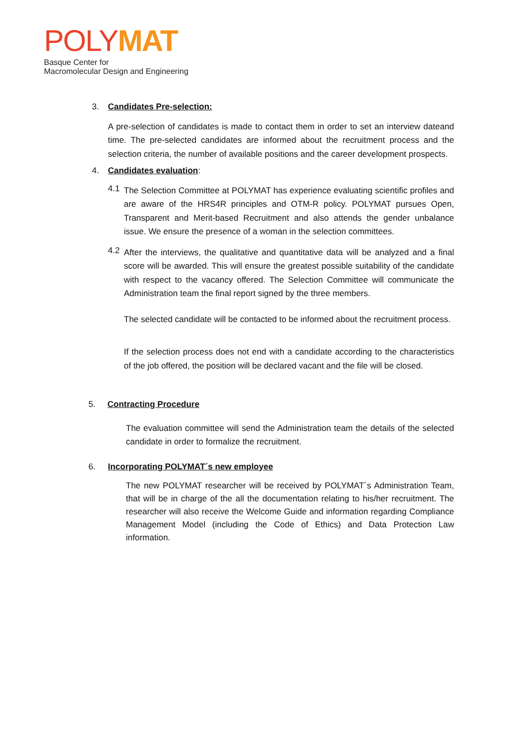POLY MAT
Basque Center for
Macromolecular Design and Engineering
3. Candidates Pre-selection:
A pre-selection of candidates is made to contact them in order to set an interview dateand time. The pre-selected candidates are informed about the recruitment process and the selection criteria, the number of available positions and the career development prospects.
4. Candidates evaluation:
4.1
The Selection Committee at POLYMAT has experience evaluating scientific profiles and are aware of the HRS4R principles and OTM-R policy. POLYMAT pursues Open, Transparent and Merit-based Recruitment and also attends the gender unbalance issue. We ensure the presence of a woman in the selection committees.
4.2
After the interviews, the qualitative and quantitative data will be analyzed and a final score will be awarded. This will ensure the greatest possible suitability of the candidate with respect to the vacancy offered. The Selection Committee will communicate the Administration team the final report signed by the three members.
The selected candidate will be contacted to be informed about the recruitment process.
If the selection process does not end with a candidate according to the characteristics of the job offered, the position will be declared vacant and the file will be closed.
5. Contracting Procedure
The evaluation committee will send the Administration team the details of the selected candidate in order to formalize the recruitment.
6. Incorporating POLYMAT´s new employee
The new POLYMAT researcher will be received by POLYMAT´s Administration Team, that will be in charge of the all the documentation relating to his/her recruitment. The researcher will also receive the Welcome Guide and information regarding Compliance Management Model (including the Code of Ethics) and Data Protection Law information.